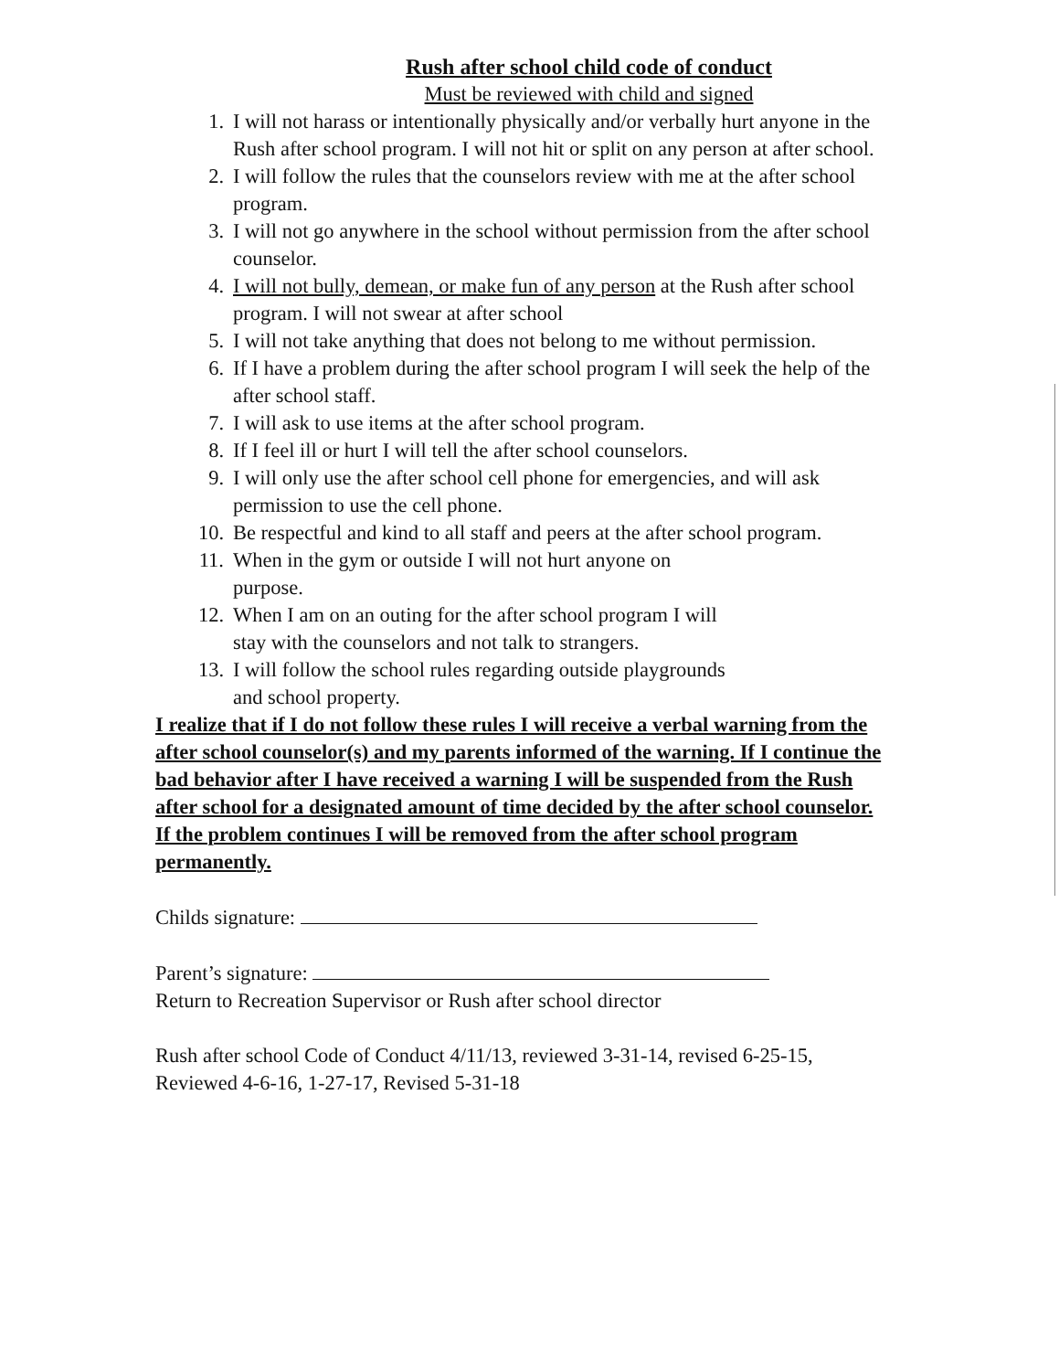Rush after school child code of conduct
Must be reviewed with child and signed
1. I will not harass or intentionally physically and/or verbally hurt anyone in the Rush after school program. I will not hit or split on any person at after school.
2. I will follow the rules that the counselors review with me at the after school program.
3. I will not go anywhere in the school without permission from the after school counselor.
4. I will not bully, demean, or make fun of any person at the Rush after school program. I will not swear at after school
5. I will not take anything that does not belong to me without permission.
6. If I have a problem during the after school program I will seek the help of the after school staff.
7. I will ask to use items at the after school program.
8. If I feel ill or hurt I will tell the after school counselors.
9. I will only use the after school cell phone for emergencies, and will ask permission to use the cell phone.
10. Be respectful and kind to all staff and peers at the after school program.
11. When in the gym or outside I will not hurt anyone on
purpose.
12. When I am on an outing for the after school program I will
stay with the counselors and not talk to strangers.
13. I will follow the school rules regarding outside playgrounds
and school property.
I realize that if I do not follow these rules I will receive a verbal warning from the after school counselor(s) and my parents informed of the warning. If I continue the bad behavior after I have received a warning I will be suspended from the Rush after school for a designated amount of time decided by the after school counselor. If the problem continues I will be removed from the after school program permanently.
Childs signature:
Parent’s signature:
Return to Recreation Supervisor or Rush after school director
Rush after school Code of Conduct 4/11/13, reviewed 3-31-14, revised 6-25-15, Reviewed 4-6-16, 1-27-17, Revised 5-31-18